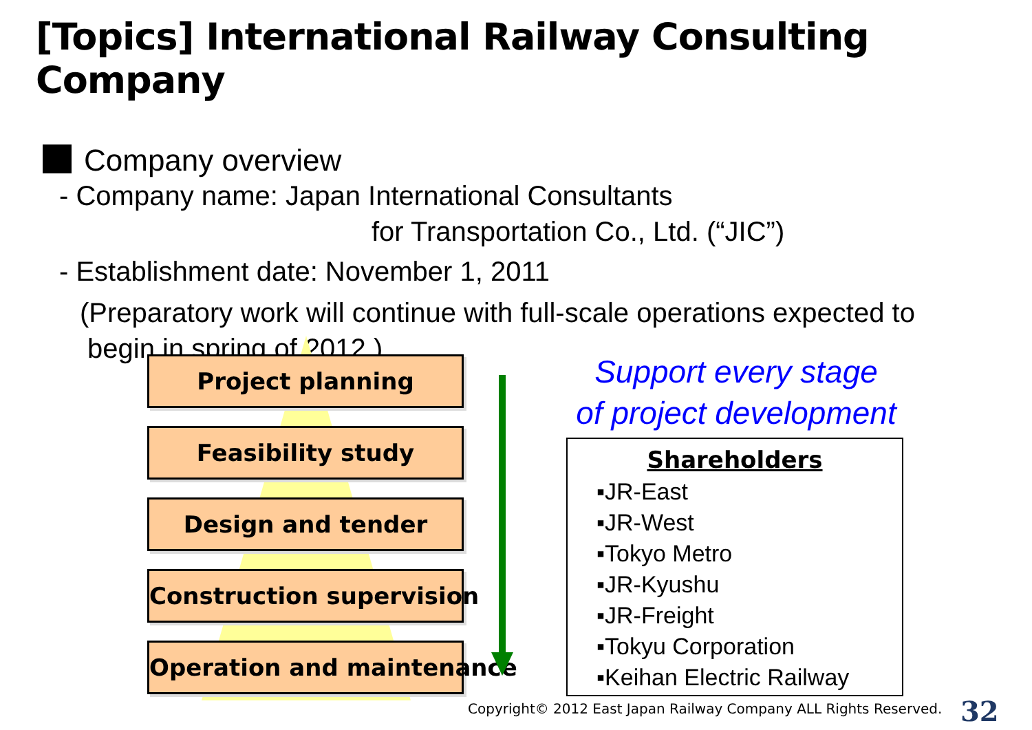[Topics] International Railway Consulting Company
Company overview
- Company name: Japan International Consultants
for Transportation Co., Ltd. (“JIC”)
- Establishment date: November 1, 2011
(Preparatory work will continue with full-scale operations expected to
begin in spring of 2012.)
Project planning
Feasibility study
Design and tender
Construction supervision
Operation and maintenance
Support every stage
of project development
Shareholders
▪JR-East
▪JR-West
▪Tokyo Metro
▪JR-Kyushu
▪JR-Freight
▪Tokyu Corporation
▪Keihan Electric Railway
Copyright© 2012 East Japan Railway Company ALL Rights Reserved.
32